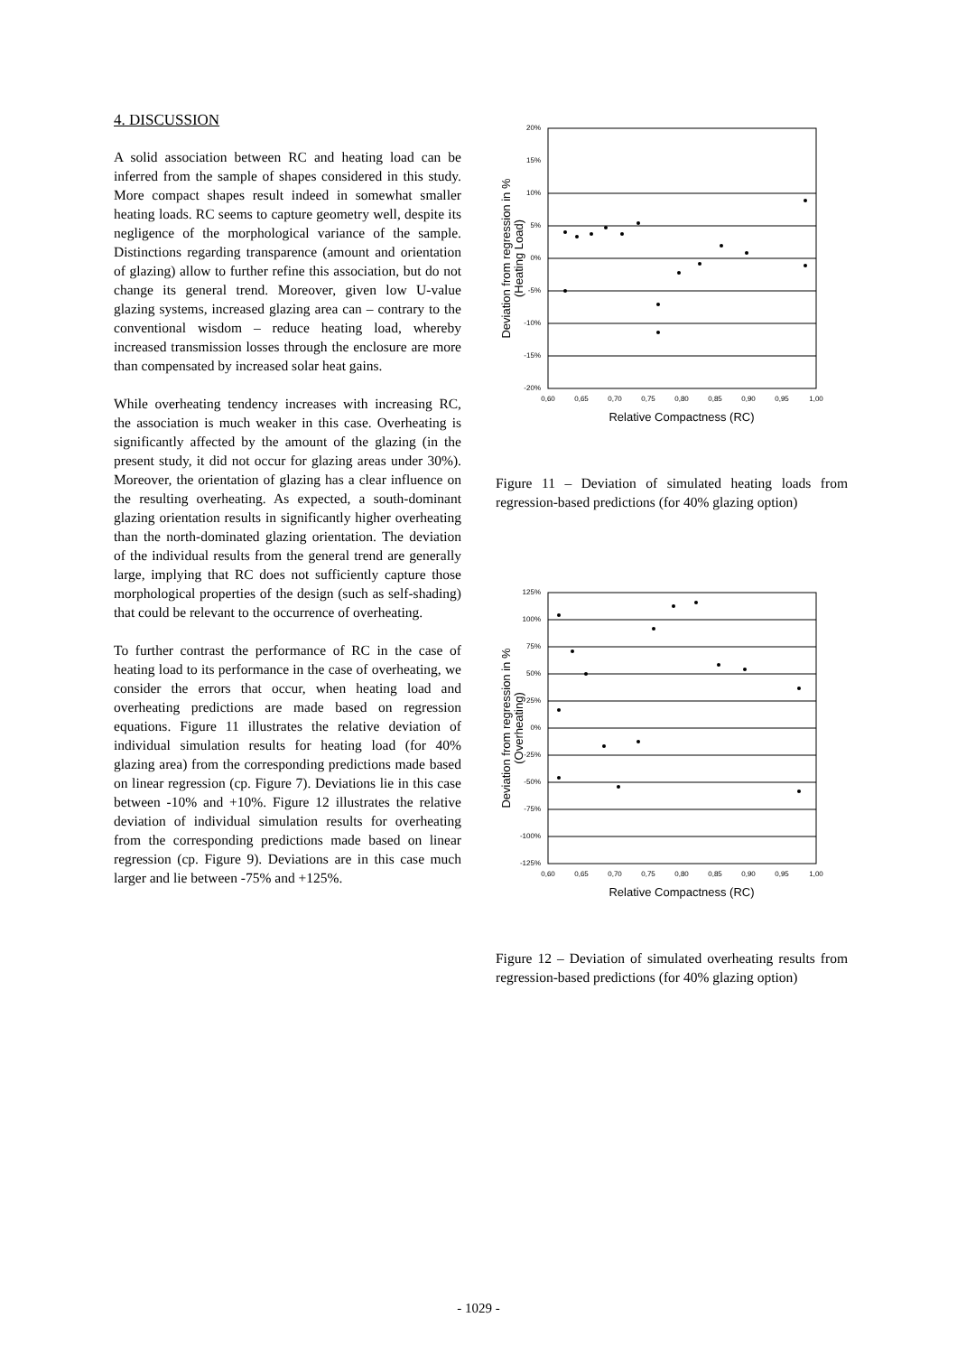4. DISCUSSION
A solid association between RC and heating load can be inferred from the sample of shapes considered in this study. More compact shapes result indeed in somewhat smaller heating loads. RC seems to capture geometry well, despite its negligence of the morphological variance of the sample. Distinctions regarding transparence (amount and orientation of glazing) allow to further refine this association, but do not change its general trend. Moreover, given low U-value glazing systems, increased glazing area can – contrary to the conventional wisdom – reduce heating load, whereby increased transmission losses through the enclosure are more than compensated by increased solar heat gains.
While overheating tendency increases with increasing RC, the association is much weaker in this case. Overheating is significantly affected by the amount of the glazing (in the present study, it did not occur for glazing areas under 30%). Moreover, the orientation of glazing has a clear influence on the resulting overheating. As expected, a south-dominant glazing orientation results in significantly higher overheating than the north-dominated glazing orientation. The deviation of the individual results from the general trend are generally large, implying that RC does not sufficiently capture those morphological properties of the design (such as self-shading) that could be relevant to the occurrence of overheating.
To further contrast the performance of RC in the case of heating load to its performance in the case of overheating, we consider the errors that occur, when heating load and overheating predictions are made based on regression equations. Figure 11 illustrates the relative deviation of individual simulation results for heating load (for 40% glazing area) from the corresponding predictions made based on linear regression (cp. Figure 7). Deviations lie in this case between -10% and +10%. Figure 12 illustrates the relative deviation of individual simulation results for overheating from the corresponding predictions made based on linear regression (cp. Figure 9). Deviations are in this case much larger and lie between -75% and +125%.
20%
15%
10%
5%
0%
-5%
-10%
-15%
-20%
0,60
0,65
0,70
0,75
0,80
0,85
0,90
0,95
1,00
Relative Compactness (RC)
Deviation from regression in %
(Heating Load)
Figure 11 – Deviation of simulated heating loads from regression-based predictions (for 40% glazing option)
125%
100%
75%
50%
25%
0%
-25%
-50%
-75%
-100%
-125%
0,60
0,65
0,70
0,75
0,80
0,85
0,90
0,95
1,00
Relative Compactness (RC)
Deviation from regression in %
(Overheating)
Figure 12 – Deviation of simulated overheating results from regression-based predictions (for 40% glazing option)
- 1029 -